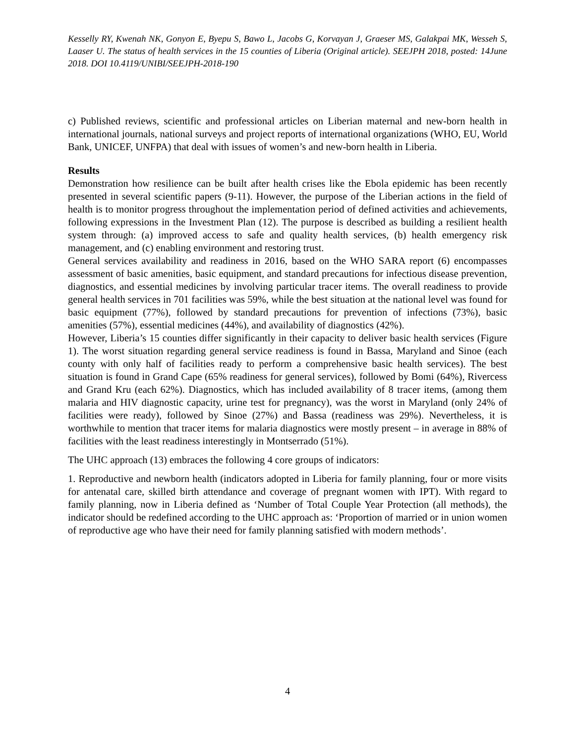Kesselly RY, Kwenah NK, Gonyon E, Byepu S, Bawo L, Jacobs G, Korvayan J, Graeser MS, Galakpai MK, Wesseh S, Laaser U. The status of health services in the 15 counties of Liberia (Original article). SEEJPH 2018, posted: 14June 2018. DOI 10.4119/UNIBI/SEEJPH-2018-190
c) Published reviews, scientific and professional articles on Liberian maternal and new-born health in international journals, national surveys and project reports of international organizations (WHO, EU, World Bank, UNICEF, UNFPA) that deal with issues of women’s and new-born health in Liberia.
Results
Demonstration how resilience can be built after health crises like the Ebola epidemic has been recently presented in several scientific papers (9-11). However, the purpose of the Liberian actions in the field of health is to monitor progress throughout the implementation period of defined activities and achievements, following expressions in the Investment Plan (12). The purpose is described as building a resilient health system through: (a) improved access to safe and quality health services, (b) health emergency risk management, and (c) enabling environment and restoring trust.
General services availability and readiness in 2016, based on the WHO SARA report (6) encompasses assessment of basic amenities, basic equipment, and standard precautions for infectious disease prevention, diagnostics, and essential medicines by involving particular tracer items. The overall readiness to provide general health services in 701 facilities was 59%, while the best situation at the national level was found for basic equipment (77%), followed by standard precautions for prevention of infections (73%), basic amenities (57%), essential medicines (44%), and availability of diagnostics (42%).
However, Liberia’s 15 counties differ significantly in their capacity to deliver basic health services (Figure 1). The worst situation regarding general service readiness is found in Bassa, Maryland and Sinoe (each county with only half of facilities ready to perform a comprehensive basic health services). The best situation is found in Grand Cape (65% readiness for general services), followed by Bomi (64%), Rivercess and Grand Kru (each 62%). Diagnostics, which has included availability of 8 tracer items, (among them malaria and HIV diagnostic capacity, urine test for pregnancy), was the worst in Maryland (only 24% of facilities were ready), followed by Sinoe (27%) and Bassa (readiness was 29%). Nevertheless, it is worthwhile to mention that tracer items for malaria diagnostics were mostly present – in average in 88% of facilities with the least readiness interestingly in Montserrado (51%).
The UHC approach (13) embraces the following 4 core groups of indicators:
1. Reproductive and newborn health (indicators adopted in Liberia for family planning, four or more visits for antenatal care, skilled birth attendance and coverage of pregnant women with IPT). With regard to family planning, now in Liberia defined as ‘Number of Total Couple Year Protection (all methods), the indicator should be redefined according to the UHC approach as: ‘Proportion of married or in union women of reproductive age who have their need for family planning satisfied with modern methods’.
4